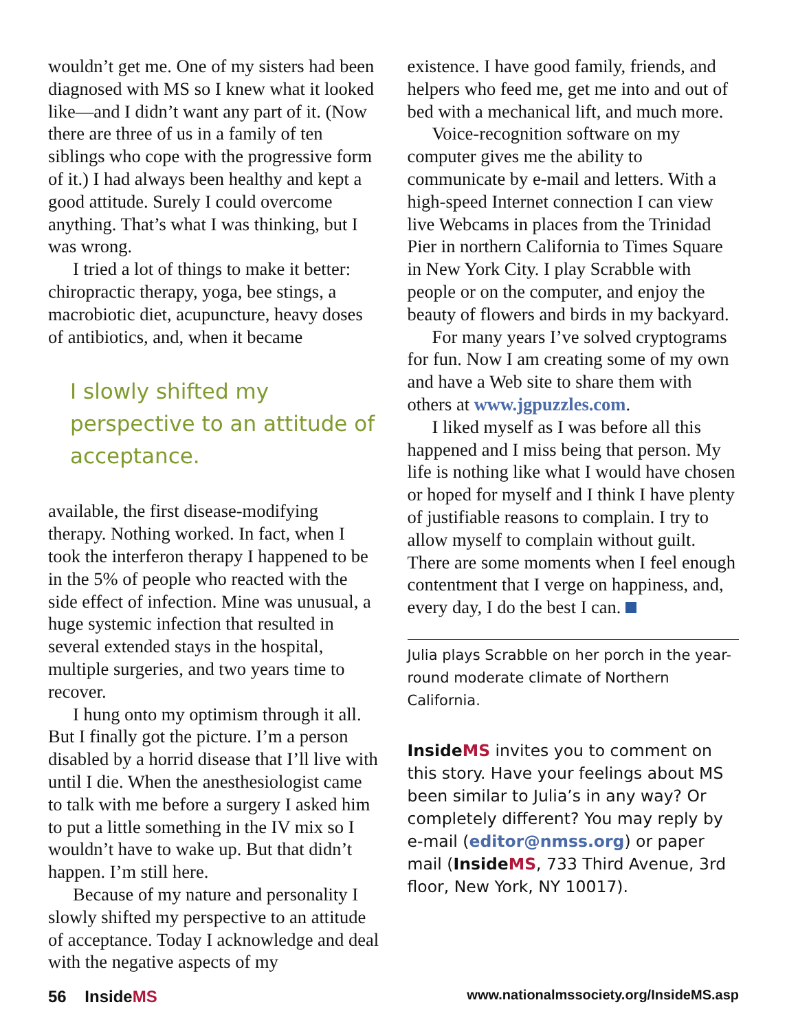wouldn’t get me. One of my sisters had been diagnosed with MS so I knew what it looked like—and I didn’t want any part of it. (Now there are three of us in a family of ten siblings who cope with the progressive form of it.) I had always been healthy and kept a good attitude. Surely I could overcome anything. That’s what I was thinking, but I was wrong.
I tried a lot of things to make it better: chiropractic therapy, yoga, bee stings, a macrobiotic diet, acupuncture, heavy doses of antibiotics, and, when it became
I slowly shifted my perspective to an attitude of acceptance.
available, the first disease-modifying therapy. Nothing worked. In fact, when I took the interferon therapy I happened to be in the 5% of people who reacted with the side effect of infection. Mine was unusual, a huge systemic infection that resulted in several extended stays in the hospital, multiple surgeries, and two years time to recover.
I hung onto my optimism through it all. But I finally got the picture. I’m a person disabled by a horrid disease that I’ll live with until I die. When the anesthesiologist came to talk with me before a surgery I asked him to put a little something in the IV mix so I wouldn’t have to wake up. But that didn’t happen. I’m still here.
Because of my nature and personality I slowly shifted my perspective to an attitude of acceptance. Today I acknowledge and deal with the negative aspects of my
existence. I have good family, friends, and helpers who feed me, get me into and out of bed with a mechanical lift, and much more.
Voice-recognition software on my computer gives me the ability to communicate by e-mail and letters. With a high-speed Internet connection I can view live Webcams in places from the Trinidad Pier in northern California to Times Square in New York City. I play Scrabble with people or on the computer, and enjoy the beauty of flowers and birds in my backyard.
For many years I’ve solved cryptograms for fun. Now I am creating some of my own and have a Web site to share them with others at www.jgpuzzles.com.
I liked myself as I was before all this happened and I miss being that person. My life is nothing like what I would have chosen or hoped for myself and I think I have plenty of justifiable reasons to complain. I try to allow myself to complain without guilt. There are some moments when I feel enough contentment that I verge on happiness, and, every day, I do the best I can.
Julia plays Scrabble on her porch in the year-round moderate climate of Northern California.
Inside MS invites you to comment on this story. Have your feelings about MS been similar to Julia’s in any way? Or completely different? You may reply by e-mail (editor@nmss.org) or paper mail (Inside MS, 733 Third Avenue, 3rd floor, New York, NY 10017).
56 InsideMS www.nationalmssociety.org/InsideMS.asp